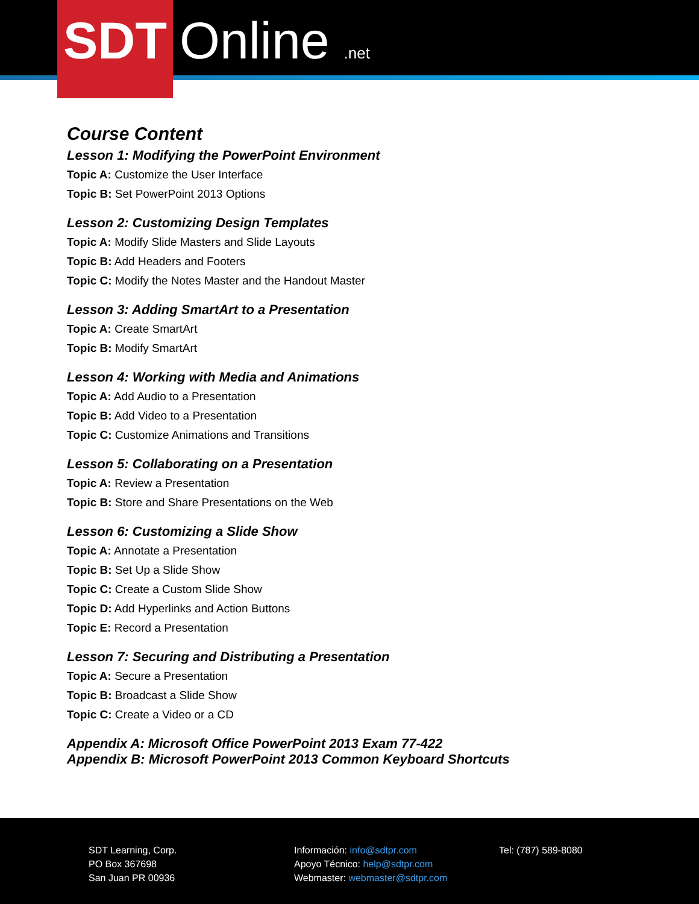Online .net
SDT
Course Content
Lesson 1: Modifying the PowerPoint Environment
Topic A: Customize the User Interface
Topic B: Set PowerPoint 2013 Options
Lesson 2: Customizing Design Templates
Topic A: Modify Slide Masters and Slide Layouts
Topic B: Add Headers and Footers
Topic C: Modify the Notes Master and the Handout Master
Lesson 3: Adding SmartArt to a Presentation
Topic A: Create SmartArt
Topic B: Modify SmartArt
Lesson 4: Working with Media and Animations
Topic A: Add Audio to a Presentation
Topic B: Add Video to a Presentation
Topic C: Customize Animations and Transitions
Lesson 5: Collaborating on a Presentation
Topic A: Review a Presentation
Topic B: Store and Share Presentations on the Web
Lesson 6: Customizing a Slide Show
Topic A: Annotate a Presentation
Topic B: Set Up a Slide Show
Topic C: Create a Custom Slide Show
Topic D: Add Hyperlinks and Action Buttons
Topic E: Record a Presentation
Lesson 7: Securing and Distributing a Presentation
Topic A: Secure a Presentation
Topic B: Broadcast a Slide Show
Topic C: Create a Video or a CD
Appendix A: Microsoft Office PowerPoint 2013 Exam 77-422
Appendix B: Microsoft PowerPoint 2013 Common Keyboard Shortcuts
SDT Learning, Corp.
PO Box 367698
San Juan PR 00936
Información: info@sdtpr.com
Apoyo Técnico: help@sdtpr.com
Webmaster: webmaster@sdtpr.com
Tel: (787) 589-8080